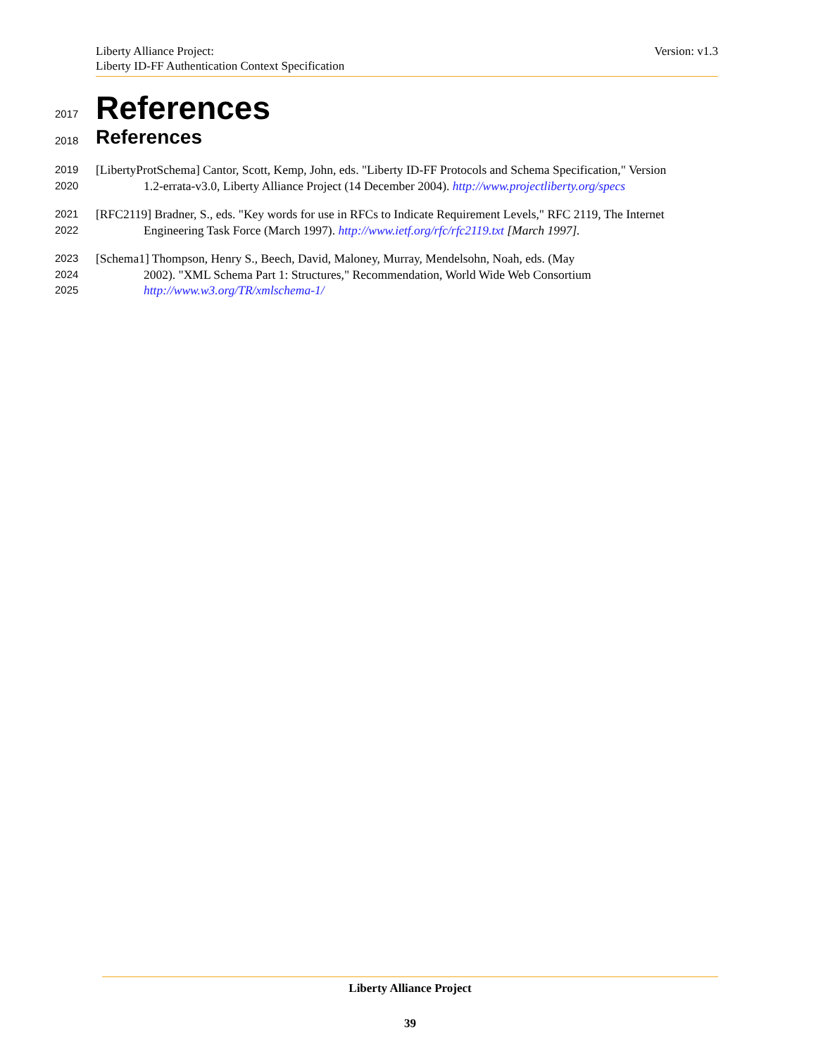Liberty Alliance Project:
Liberty ID-FF Authentication Context Specification
Version: v1.3
2017 References
2018 References
2019 [LibertyProtSchema] Cantor, Scott, Kemp, John, eds. "Liberty ID-FF Protocols and Schema Specification," Version
2020 1.2-errata-v3.0, Liberty Alliance Project (14 December 2004). http://www.projectliberty.org/specs
2021 [RFC2119] Bradner, S., eds. "Key words for use in RFCs to Indicate Requirement Levels," RFC 2119, The Internet
2022 Engineering Task Force (March 1997). http://www.ietf.org/rfc/rfc2119.txt [March 1997].
2023 [Schema1] Thompson, Henry S., Beech, David, Maloney, Murray, Mendelsohn, Noah, eds. (May
2024 2002). "XML Schema Part 1: Structures," Recommendation, World Wide Web Consortium
2025 http://www.w3.org/TR/xmlschema-1/
Liberty Alliance Project
39